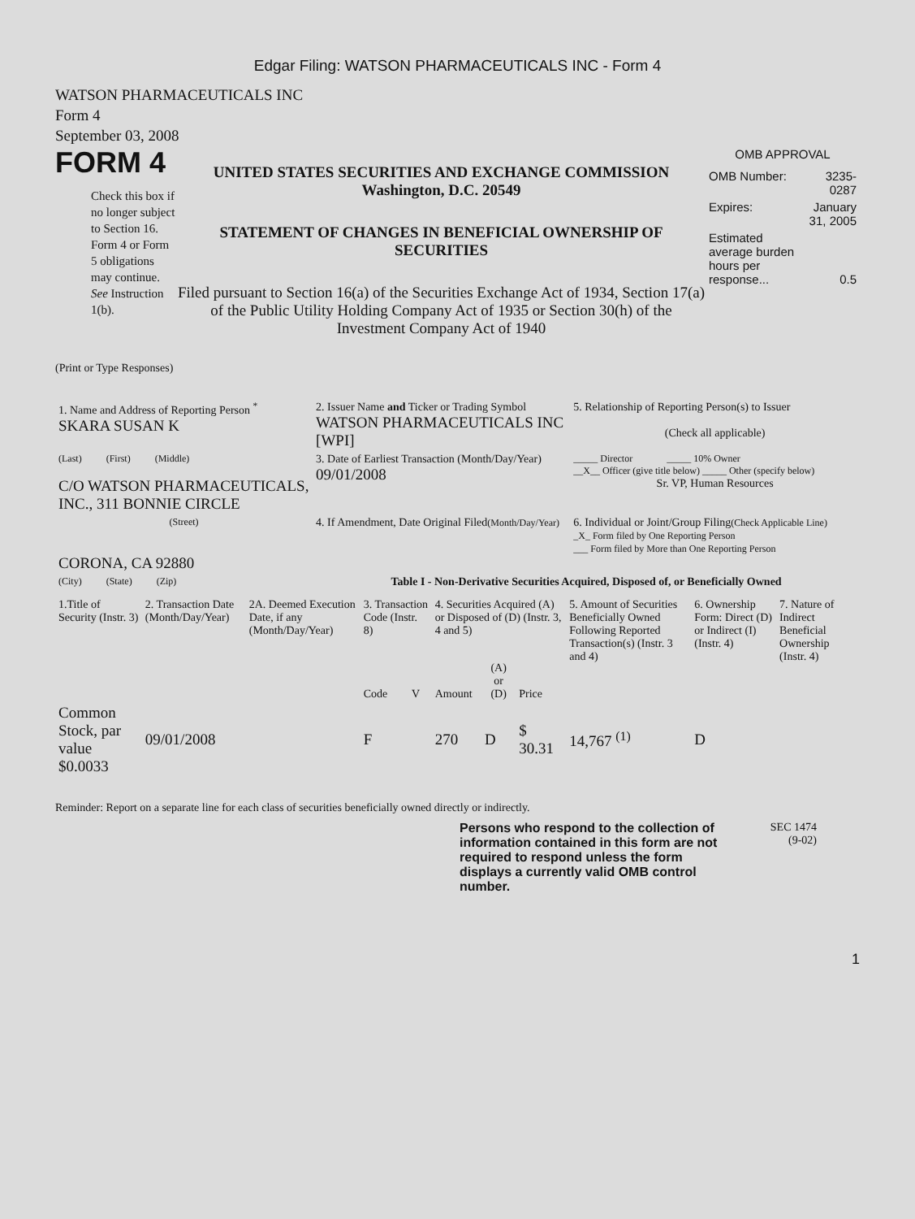Edgar Filing: WATSON PHARMACEUTICALS INC - Form 4
WATSON PHARMACEUTICALS INC
Form 4
September 03, 2008
FORM 4
Check this box if no longer subject to Section 16. Form 4 or Form 5 obligations may continue. See Instruction 1(b).
UNITED STATES SECURITIES AND EXCHANGE COMMISSION
Washington, D.C. 20549
STATEMENT OF CHANGES IN BENEFICIAL OWNERSHIP OF SECURITIES
Filed pursuant to Section 16(a) of the Securities Exchange Act of 1934, Section 17(a) of the Public Utility Holding Company Act of 1935 or Section 30(h) of the Investment Company Act of 1940
OMB APPROVAL
| OMB Number: | 3235-0287 |
| Expires: | January 31, 2005 |
| Estimated average burden hours per response... | 0.5 |
(Print or Type Responses)
| 1. Name and Address of Reporting Person <sup>*</sup> SKARA SUSAN K | 2. Issuer Name and Ticker or Trading Symbol WATSON PHARMACEUTICALS INC [WPI] | 5. Relationship of Reporting Person(s) to Issuer (Check all applicable) |
| (Last) (First) (Middle) C/O WATSON PHARMACEUTICALS, INC., 311 BONNIE CIRCLE | 3. Date of Earliest Transaction (Month/Day/Year) 09/01/2008 | _____ Director _____ 10% Owner __X__ Officer (give title below) _____ Other (specify below) Sr. VP, Human Resources |
| (Street) CORONA, CA 92880 | 4. If Amendment, Date Original Filed (Month/Day/Year) | 6. Individual or Joint/Group Filing (Check Applicable Line) _X_ Form filed by One Reporting Person ___ Form filed by More than One Reporting Person |
| (City) (State) (Zip) | Table I - Non-Derivative Securities Acquired, Disposed of, or Beneficially Owned | |
| 1.Title of Security (Instr. 3) | 2. Transaction Date (Month/Day/Year) | 2A. Deemed Execution Date, if any (Month/Day/Year) | 3. Transaction Code (Instr. 8) | | 4. Securities Acquired (A) or Disposed of (D) (Instr. 3, 4 and 5) | | | 5. Amount of Securities Beneficially Owned Following Reported Transaction(s) (Instr. 3 and 4) | 6. Ownership Form: Direct (D) or Indirect (I) (Instr. 4) | 7. Nature of Indirect Beneficial Ownership (Instr. 4) |
| --- | --- | --- | --- | --- | --- | --- | --- | --- | --- | --- |
| | | | Code | V | Amount | (A) or (D) | Price | | | |
| Common Stock, par value $0.0033 | 09/01/2008 | | F | | 270 | D | $ 30.31 | 14,767 <sup>(1)</sup> | D | |
Reminder: Report on a separate line for each class of securities beneficially owned directly or indirectly.
Persons who respond to the collection of information contained in this form are not required to respond unless the form displays a currently valid OMB control number.
SEC 1474
(9-02)
1